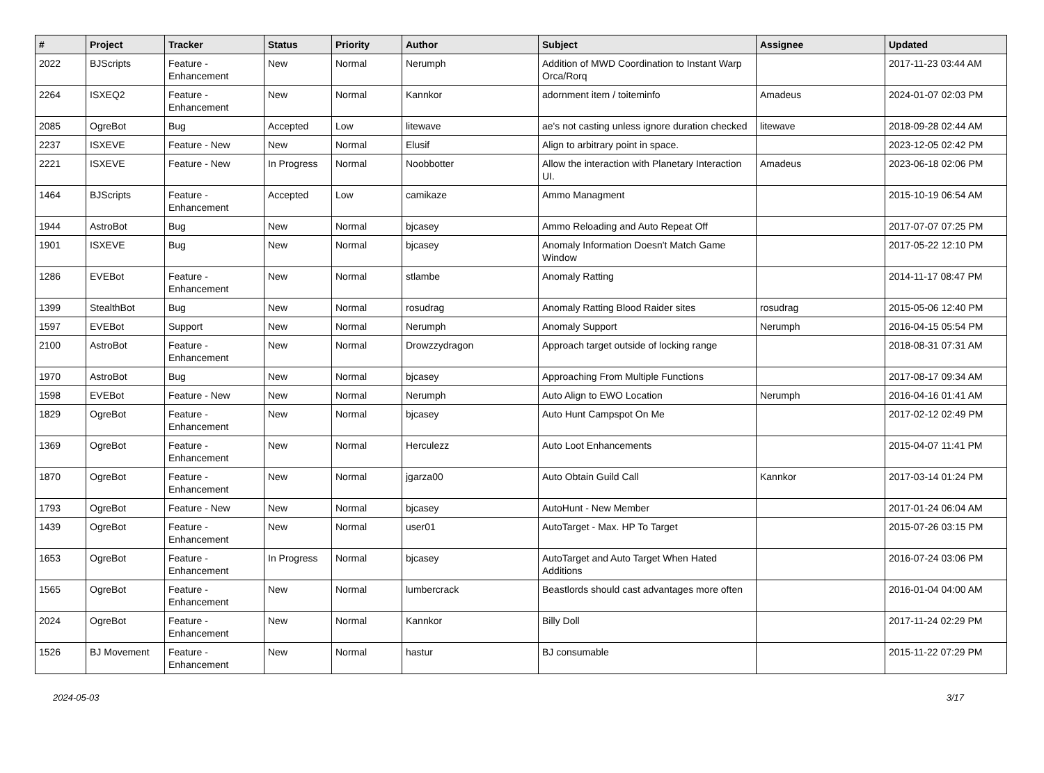| # | Project | Tracker | Status | Priority | Author | Subject | Assignee | Updated |
| --- | --- | --- | --- | --- | --- | --- | --- | --- |
| 2022 | BJScripts | Feature - Enhancement | New | Normal | Nerumph | Addition of MWD Coordination to Instant Warp Orca/Rorq | | 2017-11-23 03:44 AM |
| 2264 | ISXEQ2 | Feature - Enhancement | New | Normal | Kannkor | adornment item / toiteminfo | Amadeus | 2024-01-07 02:03 PM |
| 2085 | OgreBot | Bug | Accepted | Low | litewave | ae's not casting unless ignore duration checked | litewave | 2018-09-28 02:44 AM |
| 2237 | ISXEVE | Feature - New | New | Normal | Elusif | Align to arbitrary point in space. | | 2023-12-05 02:42 PM |
| 2221 | ISXEVE | Feature - New | In Progress | Normal | Noobbotter | Allow the interaction with Planetary Interaction UI. | Amadeus | 2023-06-18 02:06 PM |
| 1464 | BJScripts | Feature - Enhancement | Accepted | Low | camikaze | Ammo Managment | | 2015-10-19 06:54 AM |
| 1944 | AstroBot | Bug | New | Normal | bjcasey | Ammo Reloading and Auto Repeat Off | | 2017-07-07 07:25 PM |
| 1901 | ISXEVE | Bug | New | Normal | bjcasey | Anomaly Information Doesn't Match Game Window | | 2017-05-22 12:10 PM |
| 1286 | EVEBot | Feature - Enhancement | New | Normal | stlambe | Anomaly Ratting | | 2014-11-17 08:47 PM |
| 1399 | StealthBot | Bug | New | Normal | rosudrag | Anomaly Ratting Blood Raider sites | rosudrag | 2015-05-06 12:40 PM |
| 1597 | EVEBot | Support | New | Normal | Nerumph | Anomaly Support | Nerumph | 2016-04-15 05:54 PM |
| 2100 | AstroBot | Feature - Enhancement | New | Normal | Drowzzydragon | Approach target outside of locking range | | 2018-08-31 07:31 AM |
| 1970 | AstroBot | Bug | New | Normal | bjcasey | Approaching From Multiple Functions | | 2017-08-17 09:34 AM |
| 1598 | EVEBot | Feature - New | New | Normal | Nerumph | Auto Align to EWO Location | Nerumph | 2016-04-16 01:41 AM |
| 1829 | OgreBot | Feature - Enhancement | New | Normal | bjcasey | Auto Hunt Campspot On Me | | 2017-02-12 02:49 PM |
| 1369 | OgreBot | Feature - Enhancement | New | Normal | Herculezz | Auto Loot Enhancements | | 2015-04-07 11:41 PM |
| 1870 | OgreBot | Feature - Enhancement | New | Normal | jgarza00 | Auto Obtain Guild Call | Kannkor | 2017-03-14 01:24 PM |
| 1793 | OgreBot | Feature - New | New | Normal | bjcasey | AutoHunt - New Member | | 2017-01-24 06:04 AM |
| 1439 | OgreBot | Feature - Enhancement | New | Normal | user01 | AutoTarget - Max. HP To Target | | 2015-07-26 03:15 PM |
| 1653 | OgreBot | Feature - Enhancement | In Progress | Normal | bjcasey | AutoTarget and Auto Target When Hated Additions | | 2016-07-24 03:06 PM |
| 1565 | OgreBot | Feature - Enhancement | New | Normal | lumbercrack | Beastlords should cast advantages more often | | 2016-01-04 04:00 AM |
| 2024 | OgreBot | Feature - Enhancement | New | Normal | Kannkor | Billy Doll | | 2017-11-24 02:29 PM |
| 1526 | BJ Movement | Feature - Enhancement | New | Normal | hastur | BJ consumable | | 2015-11-22 07:29 PM |
2024-05-03 3/17